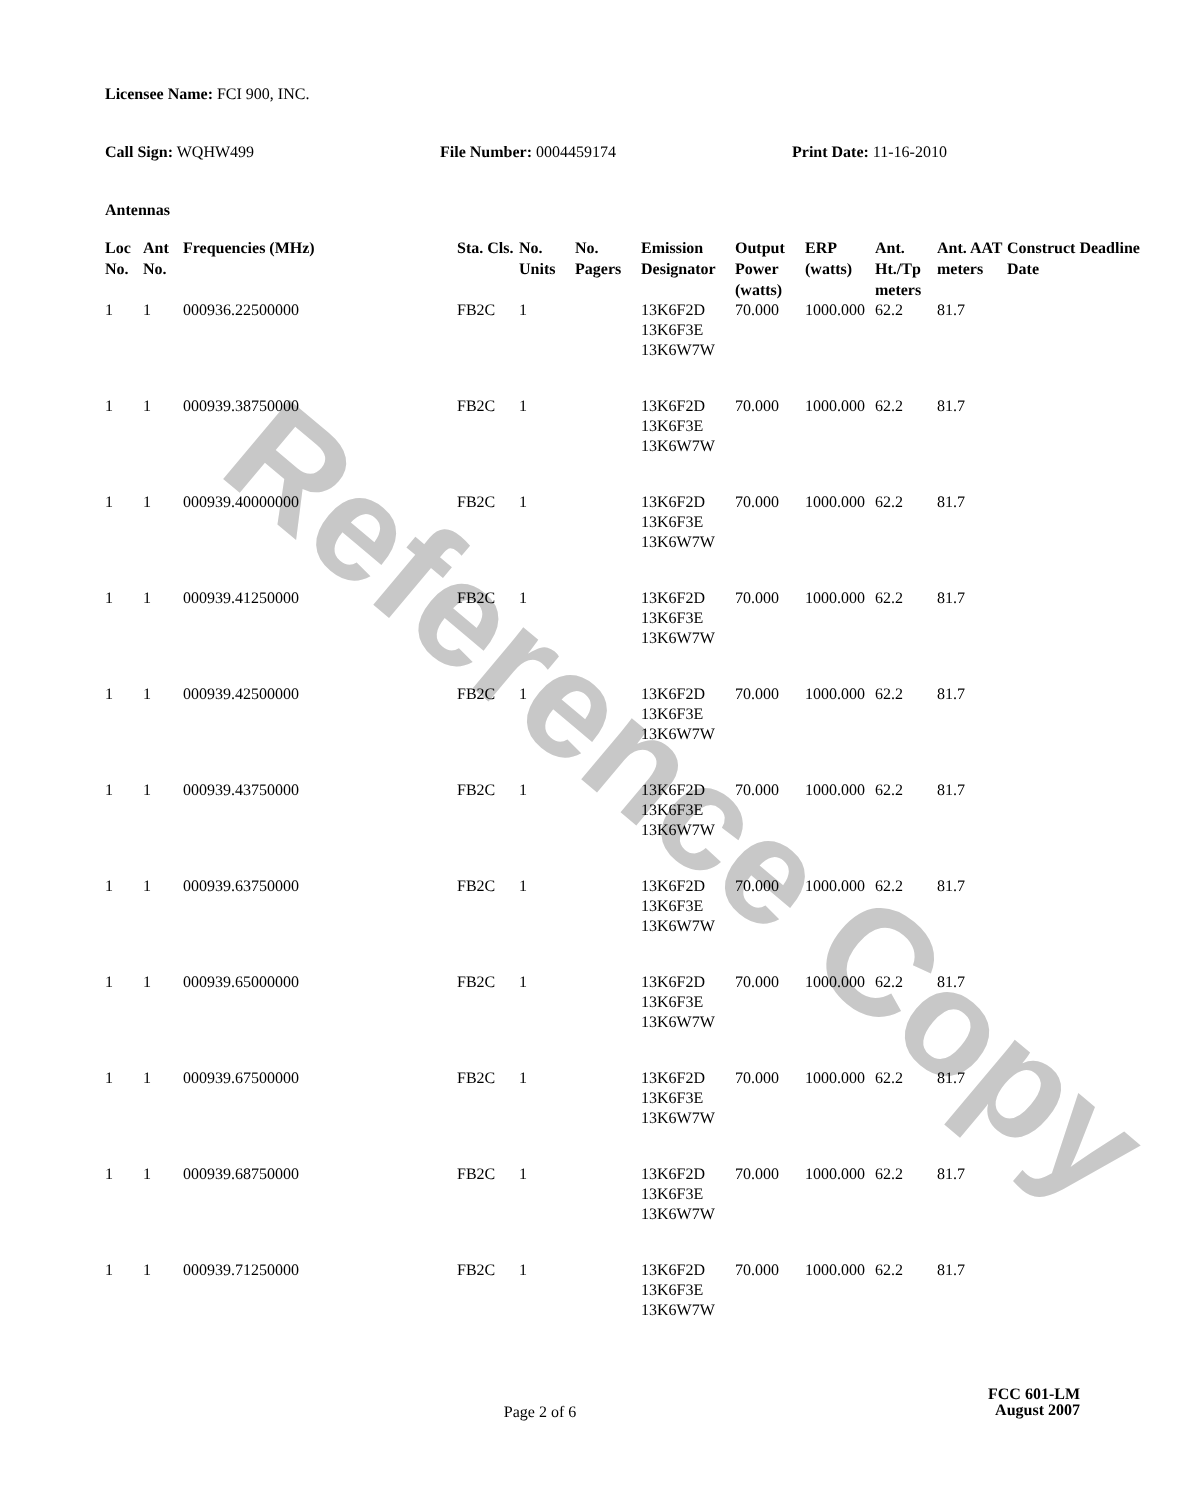Reference Copy
Licensee Name: FCI 900, INC.
Call Sign: WQHW499 File Number: 0004459174 Print Date: 11-16-2010
Antennas
| Loc No. | Ant No. | Frequencies (MHz) | Sta. Cls. | No. Units | No. Pagers | Emission Designator | Output Power (watts) | ERP (watts) | Ant. Ht./Tp meters | Ant. AAT meters | Construct Deadline Date |
| --- | --- | --- | --- | --- | --- | --- | --- | --- | --- | --- | --- |
| 1 | 1 | 000936.22500000 | FB2C | 1 | | 13K6F2D 13K6F3E 13K6W7W | 70.000 | 1000.000 | 62.2 | 81.7 | |
| 1 | 1 | 000939.38750000 | FB2C | 1 | | 13K6F2D 13K6F3E 13K6W7W | 70.000 | 1000.000 | 62.2 | 81.7 | |
| 1 | 1 | 000939.40000000 | FB2C | 1 | | 13K6F2D 13K6F3E 13K6W7W | 70.000 | 1000.000 | 62.2 | 81.7 | |
| 1 | 1 | 000939.41250000 | FB2C | 1 | | 13K6F2D 13K6F3E 13K6W7W | 70.000 | 1000.000 | 62.2 | 81.7 | |
| 1 | 1 | 000939.42500000 | FB2C | 1 | | 13K6F2D 13K6F3E 13K6W7W | 70.000 | 1000.000 | 62.2 | 81.7 | |
| 1 | 1 | 000939.43750000 | FB2C | 1 | | 13K6F2D 13K6F3E 13K6W7W | 70.000 | 1000.000 | 62.2 | 81.7 | |
| 1 | 1 | 000939.63750000 | FB2C | 1 | | 13K6F2D 13K6F3E 13K6W7W | 70.000 | 1000.000 | 62.2 | 81.7 | |
| 1 | 1 | 000939.65000000 | FB2C | 1 | | 13K6F2D 13K6F3E 13K6W7W | 70.000 | 1000.000 | 62.2 | 81.7 | |
| 1 | 1 | 000939.67500000 | FB2C | 1 | | 13K6F2D 13K6F3E 13K6W7W | 70.000 | 1000.000 | 62.2 | 81.7 | |
| 1 | 1 | 000939.68750000 | FB2C | 1 | | 13K6F2D 13K6F3E 13K6W7W | 70.000 | 1000.000 | 62.2 | 81.7 | |
| 1 | 1 | 000939.71250000 | FB2C | 1 | | 13K6F2D 13K6F3E 13K6W7W | 70.000 | 1000.000 | 62.2 | 81.7 | |
FCC 601-LM
Page 2 of 6
August 2007